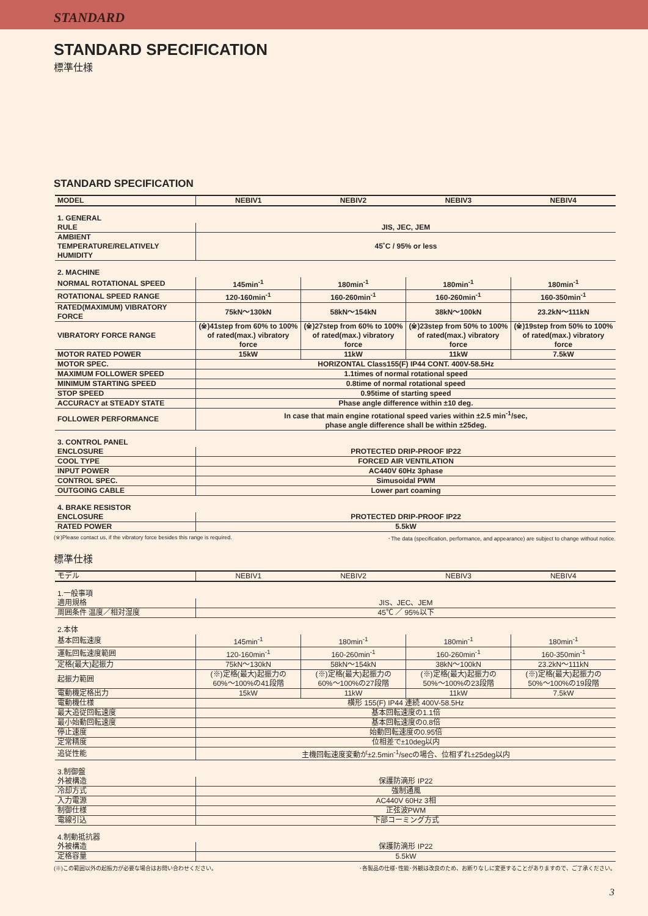STANDARD
STANDARD SPECIFICATION
標準仕様
STANDARD SPECIFICATION
| MODEL | NEBIV1 | NEBIV2 | NEBIV3 | NEBIV4 |
| --- | --- | --- | --- | --- |
| 1. GENERAL | | | | |
| RULE | JIS, JEC, JEM | | | |
| AMBIENT TEMPERATURE/RELATIVELY HUMIDITY | 45˚C / 95% or less | | | |
| 2. MACHINE | | | | |
| NORMAL ROTATIONAL SPEED | 145min<sup>-1</sup> | 180min<sup>-1</sup> | 180min<sup>-1</sup> | 180min<sup>-1</sup> |
| ROTATIONAL SPEED RANGE | 120-160min<sup>-1</sup> | 160-260min<sup>-1</sup> | 160-260min<sup>-1</sup> | 160-350min<sup>-1</sup> |
| RATED(MAXIMUM) VIBRATORY FORCE | 75kN～130kN | 58kN～154kN | 38kN～100kN | 23.2kN～111kN |
| VIBRATORY FORCE RANGE | (※)41step from 60% to 100% of rated(max.) vibratory force | (※)27step from 60% to 100% of rated(max.) vibratory force | (※)23step from 50% to 100% of rated(max.) vibratory force | (※)19step from 50% to 100% of rated(max.) vibratory force |
| MOTOR RATED POWER | 15kW | 11kW | 11kW | 7.5kW |
| MOTOR SPEC. | HORIZONTAL Class155(F) IP44 CONT. 400V-58.5Hz | | | |
| MAXIMUM FOLLOWER SPEED | 1.1times of normal rotational speed | | | |
| MINIMUM STARTING SPEED | 0.8time of normal rotational speed | | | |
| STOP SPEED | 0.95time of starting speed | | | |
| ACCURACY at STEADY STATE | Phase angle difference within ±10 deg. | | | |
| FOLLOWER PERFORMANCE | In case that main engine rotational speed varies within ±2.5 min<sup>-1</sup>/sec, phase angle difference shall be within ±25deg. | | | |
| 3. CONTROL PANEL | | | | |
| ENCLOSURE | PROTECTED DRIP-PROOF IP22 | | | |
| COOL TYPE | FORCED AIR VENTILATION | | | |
| INPUT POWER | AC440V 60Hz 3phase | | | |
| CONTROL SPEC. | Simusoidal PWM | | | |
| OUTGOING CABLE | Lower part coaming | | | |
| 4. BRAKE RESISTOR | | | | |
| ENCLOSURE | PROTECTED DRIP-PROOF IP22 | | | |
| RATED POWER | 5.5kW | | | |
(※)Please contact us, if the vibratory force besides this range is required. ･The data (specification, performance, and appearance) are subject to change without notice.
標準仕様
| モデル | NEBIV1 | NEBIV2 | NEBIV3 | NEBIV4 |
| --- | --- | --- | --- | --- |
| 1.一般事項 | | | | |
| 適用規格 | JIS、JEC、JEM | | | |
| 周囲条件 温度／相対湿度 | 45℃ ／ 95%以下 | | | |
| 2.本体 | | | | |
| 基本回転速度 | 145min<sup>-1</sup> | 180min<sup>-1</sup> | 180min<sup>-1</sup> | 180min<sup>-1</sup> |
| 運転回転速度範囲 | 120-160min<sup>-1</sup> | 160-260min<sup>-1</sup> | 160-260min<sup>-1</sup> | 160-350min<sup>-1</sup> |
| 定格(最大)起振力 | 75kN～130kN | 58kN～154kN | 38kN～100kN | 23.2kN～111kN |
| 起振力範囲 | (※)定格(最大)起振力の 60%～100%の41段階 | (※)定格(最大)起振力の 60%～100%の27段階 | (※)定格(最大)起振力の 50%～100%の23段階 | (※)定格(最大)起振力の 50%～100%の19段階 |
| 電動機定格出力 | 15kW | 11kW | 11kW | 7.5kW |
| 電動機仕様 | 横形 155(F) IP44 連続 400V-58.5Hz | | | |
| 最大追従回転速度 | 基本回転速度の1.1倍 | | | |
| 最小始動回転速度 | 基本回転速度の0.8倍 | | | |
| 停止速度 | 始動回転速度の0.95倍 | | | |
| 定常精度 | 位相差で±10deg以内 | | | |
| 追従性能 | 主機回転速度変動が±2.5min<sup>-1</sup>/secの場合、位相ずれ±25deg以内 | | | |
| 3.制御盤 | | | | |
| 外被構造 | 保護防滴形 IP22 | | | |
| 冷却方式 | 強制通風 | | | |
| 入力電源 | AC440V 60Hz 3相 | | | |
| 制御仕様 | 正弦波PWM | | | |
| 電線引込 | 下部コーミング方式 | | | |
| 4.制動抵抗器 | | | | |
| 外被構造 | 保護防滴形 IP22 | | | |
| 定格容量 | 5.5kW | | | |
(※)この範囲以外の起振力が必要な場合はお問い合わせください。 ･各製品の仕様･性能･外観は改良のため、お断りなしに変更することがありますので、ご了承ください。
3